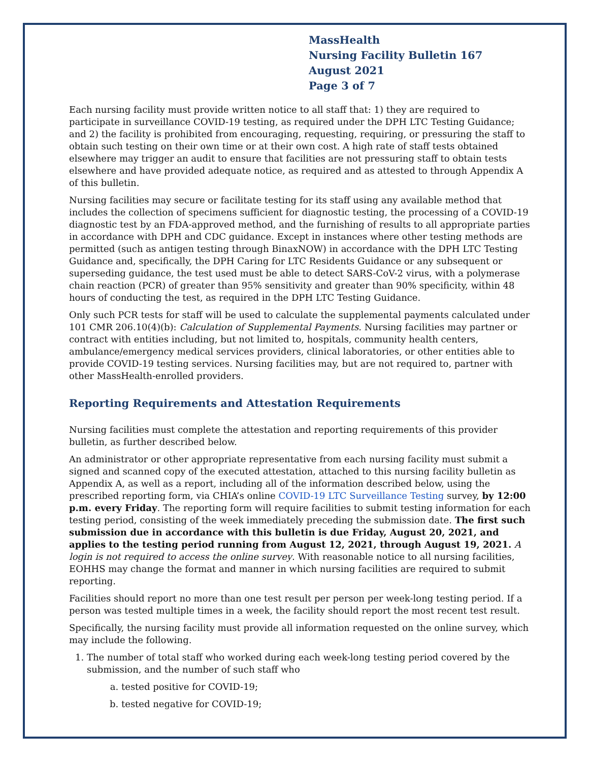MassHealth
Nursing Facility Bulletin 167
August 2021
Page 3 of 7
Each nursing facility must provide written notice to all staff that: 1) they are required to participate in surveillance COVID-19 testing, as required under the DPH LTC Testing Guidance; and 2) the facility is prohibited from encouraging, requesting, requiring, or pressuring the staff to obtain such testing on their own time or at their own cost. A high rate of staff tests obtained elsewhere may trigger an audit to ensure that facilities are not pressuring staff to obtain tests elsewhere and have provided adequate notice, as required and as attested to through Appendix A of this bulletin.
Nursing facilities may secure or facilitate testing for its staff using any available method that includes the collection of specimens sufficient for diagnostic testing, the processing of a COVID-19 diagnostic test by an FDA-approved method, and the furnishing of results to all appropriate parties in accordance with DPH and CDC guidance. Except in instances where other testing methods are permitted (such as antigen testing through BinaxNOW) in accordance with the DPH LTC Testing Guidance and, specifically, the DPH Caring for LTC Residents Guidance or any subsequent or superseding guidance, the test used must be able to detect SARS-CoV-2 virus, with a polymerase chain reaction (PCR) of greater than 95% sensitivity and greater than 90% specificity, within 48 hours of conducting the test, as required in the DPH LTC Testing Guidance.
Only such PCR tests for staff will be used to calculate the supplemental payments calculated under 101 CMR 206.10(4)(b): Calculation of Supplemental Payments. Nursing facilities may partner or contract with entities including, but not limited to, hospitals, community health centers, ambulance/emergency medical services providers, clinical laboratories, or other entities able to provide COVID-19 testing services. Nursing facilities may, but are not required to, partner with other MassHealth-enrolled providers.
Reporting Requirements and Attestation Requirements
Nursing facilities must complete the attestation and reporting requirements of this provider bulletin, as further described below.
An administrator or other appropriate representative from each nursing facility must submit a signed and scanned copy of the executed attestation, attached to this nursing facility bulletin as Appendix A, as well as a report, including all of the information described below, using the prescribed reporting form, via CHIA’s online COVID-19 LTC Surveillance Testing survey, by 12:00 p.m. every Friday. The reporting form will require facilities to submit testing information for each testing period, consisting of the week immediately preceding the submission date. The first such submission due in accordance with this bulletin is due Friday, August 20, 2021, and applies to the testing period running from August 12, 2021, through August 19, 2021. A login is not required to access the online survey. With reasonable notice to all nursing facilities, EOHHS may change the format and manner in which nursing facilities are required to submit reporting.
Facilities should report no more than one test result per person per week-long testing period. If a person was tested multiple times in a week, the facility should report the most recent test result.
Specifically, the nursing facility must provide all information requested on the online survey, which may include the following.
1. The number of total staff who worked during each week-long testing period covered by the submission, and the number of such staff who
a. tested positive for COVID-19;
b. tested negative for COVID-19;